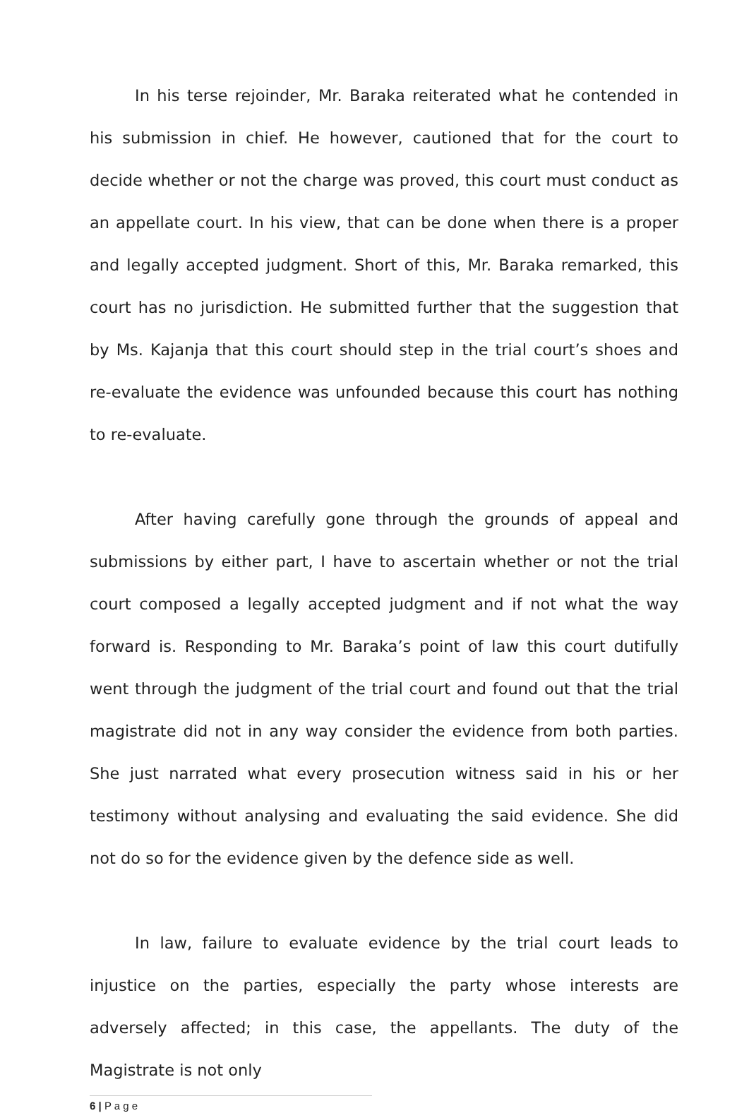In his terse rejoinder, Mr. Baraka reiterated what he contended in his submission in chief. He however, cautioned that for the court to decide whether or not the charge was proved, this court must conduct as an appellate court. In his view, that can be done when there is a proper and legally accepted judgment. Short of this, Mr. Baraka remarked, this court has no jurisdiction. He submitted further that the suggestion that by Ms. Kajanja that this court should step in the trial court’s shoes and re-evaluate the evidence was unfounded because this court has nothing to re-evaluate.
After having carefully gone through the grounds of appeal and submissions by either part, I have to ascertain whether or not the trial court composed a legally accepted judgment and if not what the way forward is. Responding to Mr. Baraka’s point of law this court dutifully went through the judgment of the trial court and found out that the trial magistrate did not in any way consider the evidence from both parties. She just narrated what every prosecution witness said in his or her testimony without analysing and evaluating the said evidence. She did not do so for the evidence given by the defence side as well.
In law, failure to evaluate evidence by the trial court leads to injustice on the parties, especially the party whose interests are adversely affected; in this case, the appellants. The duty of the Magistrate is not only
6 | P a g e